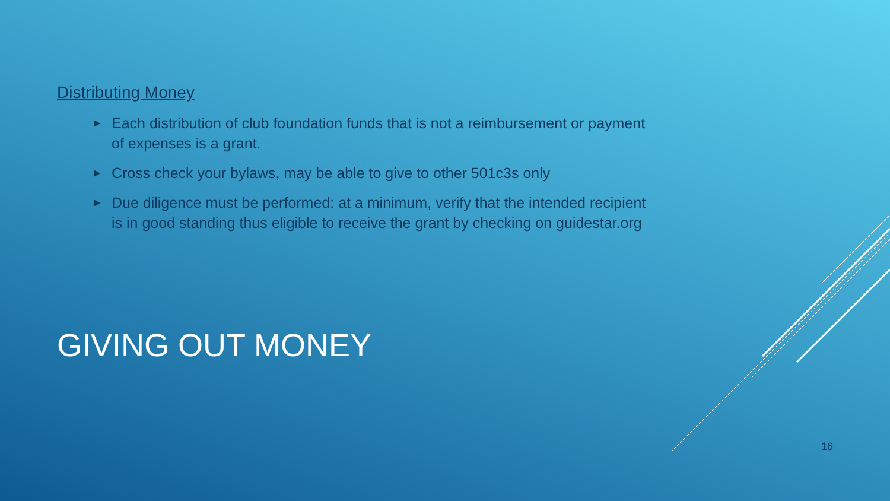Distributing Money
▶ Each distribution of club foundation funds that is not a reimbursement or payment of expenses is a grant.
▶ Cross check your bylaws, may be able to give to other 501c3s only
▶ Due diligence must be performed: at a minimum, verify that the intended recipient is in good standing thus eligible to receive the grant by checking on guidestar.org
GIVING OUT MONEY
16